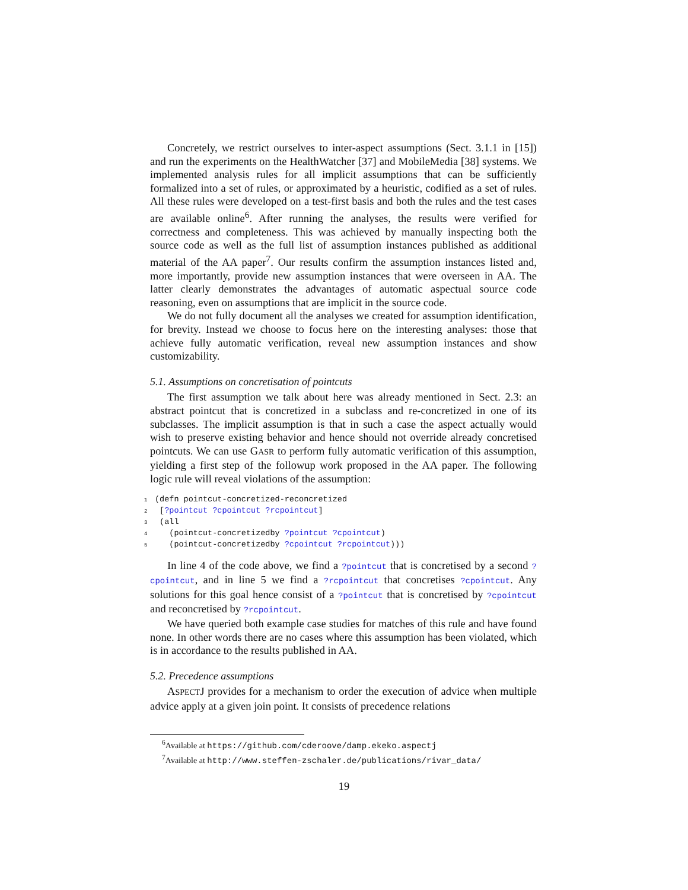Concretely, we restrict ourselves to inter-aspect assumptions (Sect. 3.1.1 in [15]) and run the experiments on the HealthWatcher [37] and MobileMedia [38] systems. We implemented analysis rules for all implicit assumptions that can be sufficiently formalized into a set of rules, or approximated by a heuristic, codified as a set of rules. All these rules were developed on a test-first basis and both the rules and the test cases are available online<sup>6</sup>. After running the analyses, the results were verified for correctness and completeness. This was achieved by manually inspecting both the source code as well as the full list of assumption instances published as additional material of the AA paper<sup>7</sup>. Our results confirm the assumption instances listed and, more importantly, provide new assumption instances that were overseen in AA. The latter clearly demonstrates the advantages of automatic aspectual source code reasoning, even on assumptions that are implicit in the source code.
We do not fully document all the analyses we created for assumption identification, for brevity. Instead we choose to focus here on the interesting analyses: those that achieve fully automatic verification, reveal new assumption instances and show customizability.
5.1. Assumptions on concretisation of pointcuts
The first assumption we talk about here was already mentioned in Sect. 2.3: an abstract pointcut that is concretized in a subclass and re-concretized in one of its subclasses. The implicit assumption is that in such a case the aspect actually would wish to preserve existing behavior and hence should not override already concretised pointcuts. We can use GASR to perform fully automatic verification of this assumption, yielding a first step of the followup work proposed in the AA paper. The following logic rule will reveal violations of the assumption:
1(defn pointcut-concretized-reconcretized
2 [?pointcut ?cpointcut ?rcpointcut]
3 (all
4   (pointcut-concretizedby ?pointcut ?cpointcut)
5   (pointcut-concretizedby ?cpointcut ?rcpointcut)))
In line 4 of the code above, we find a ?pointcut that is concretised by a second ?cpointcut, and in line 5 we find a ?rcpointcut that concretises ?cpointcut. Any solutions for this goal hence consist of a ?pointcut that is concretised by ?cpointcut and reconcretised by ?rcpointcut.
We have queried both example case studies for matches of this rule and have found none. In other words there are no cases where this assumption has been violated, which is in accordance to the results published in AA.
5.2. Precedence assumptions
ASPECTJ provides for a mechanism to order the execution of advice when multiple advice apply at a given join point. It consists of precedence relations
<sup>6</sup> Available at https://github.com/cderoove/damp.ekeko.aspectj
<sup>7</sup> Available at http://www.steffen-zschaler.de/publications/rivar_data/
19